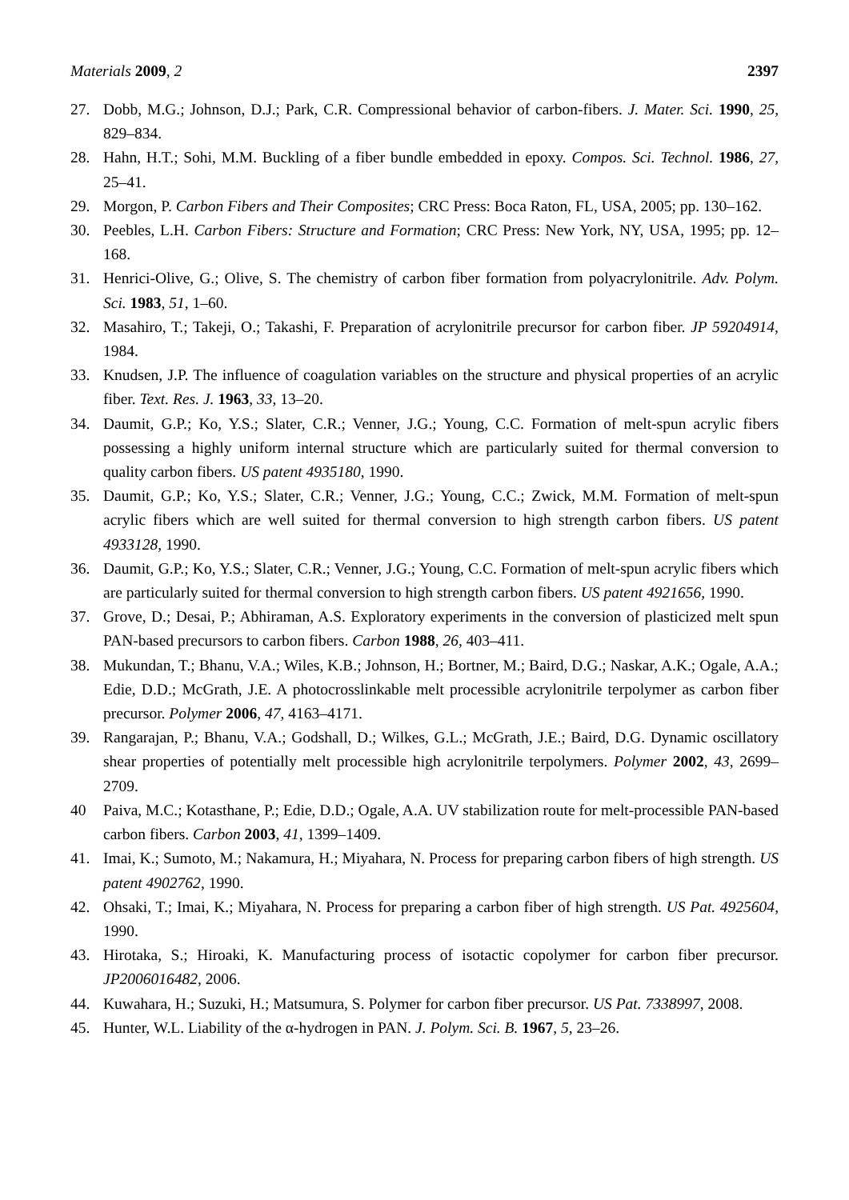Materials 2009, 2 2397
27. Dobb, M.G.; Johnson, D.J.; Park, C.R. Compressional behavior of carbon-fibers. J. Mater. Sci. 1990, 25, 829–834.
28. Hahn, H.T.; Sohi, M.M. Buckling of a fiber bundle embedded in epoxy. Compos. Sci. Technol. 1986, 27, 25–41.
29. Morgon, P. Carbon Fibers and Their Composites; CRC Press: Boca Raton, FL, USA, 2005; pp. 130–162.
30. Peebles, L.H. Carbon Fibers: Structure and Formation; CRC Press: New York, NY, USA, 1995; pp. 12–168.
31. Henrici-Olive, G.; Olive, S. The chemistry of carbon fiber formation from polyacrylonitrile. Adv. Polym. Sci. 1983, 51, 1–60.
32. Masahiro, T.; Takeji, O.; Takashi, F. Preparation of acrylonitrile precursor for carbon fiber. JP 59204914, 1984.
33. Knudsen, J.P. The influence of coagulation variables on the structure and physical properties of an acrylic fiber. Text. Res. J. 1963, 33, 13–20.
34. Daumit, G.P.; Ko, Y.S.; Slater, C.R.; Venner, J.G.; Young, C.C. Formation of melt-spun acrylic fibers possessing a highly uniform internal structure which are particularly suited for thermal conversion to quality carbon fibers. US patent 4935180, 1990.
35. Daumit, G.P.; Ko, Y.S.; Slater, C.R.; Venner, J.G.; Young, C.C.; Zwick, M.M. Formation of melt-spun acrylic fibers which are well suited for thermal conversion to high strength carbon fibers. US patent 4933128, 1990.
36. Daumit, G.P.; Ko, Y.S.; Slater, C.R.; Venner, J.G.; Young, C.C. Formation of melt-spun acrylic fibers which are particularly suited for thermal conversion to high strength carbon fibers. US patent 4921656, 1990.
37. Grove, D.; Desai, P.; Abhiraman, A.S. Exploratory experiments in the conversion of plasticized melt spun PAN-based precursors to carbon fibers. Carbon 1988, 26, 403–411.
38. Mukundan, T.; Bhanu, V.A.; Wiles, K.B.; Johnson, H.; Bortner, M.; Baird, D.G.; Naskar, A.K.; Ogale, A.A.; Edie, D.D.; McGrath, J.E. A photocrosslinkable melt processible acrylonitrile terpolymer as carbon fiber precursor. Polymer 2006, 47, 4163–4171.
39. Rangarajan, P.; Bhanu, V.A.; Godshall, D.; Wilkes, G.L.; McGrath, J.E.; Baird, D.G. Dynamic oscillatory shear properties of potentially melt processible high acrylonitrile terpolymers. Polymer 2002, 43, 2699–2709.
40 Paiva, M.C.; Kotasthane, P.; Edie, D.D.; Ogale, A.A. UV stabilization route for melt-processible PAN-based carbon fibers. Carbon 2003, 41, 1399–1409.
41. Imai, K.; Sumoto, M.; Nakamura, H.; Miyahara, N. Process for preparing carbon fibers of high strength. US patent 4902762, 1990.
42. Ohsaki, T.; Imai, K.; Miyahara, N. Process for preparing a carbon fiber of high strength. US Pat. 4925604, 1990.
43. Hirotaka, S.; Hiroaki, K. Manufacturing process of isotactic copolymer for carbon fiber precursor. JP2006016482, 2006.
44. Kuwahara, H.; Suzuki, H.; Matsumura, S. Polymer for carbon fiber precursor. US Pat. 7338997, 2008.
45. Hunter, W.L. Liability of the α-hydrogen in PAN. J. Polym. Sci. B. 1967, 5, 23–26.